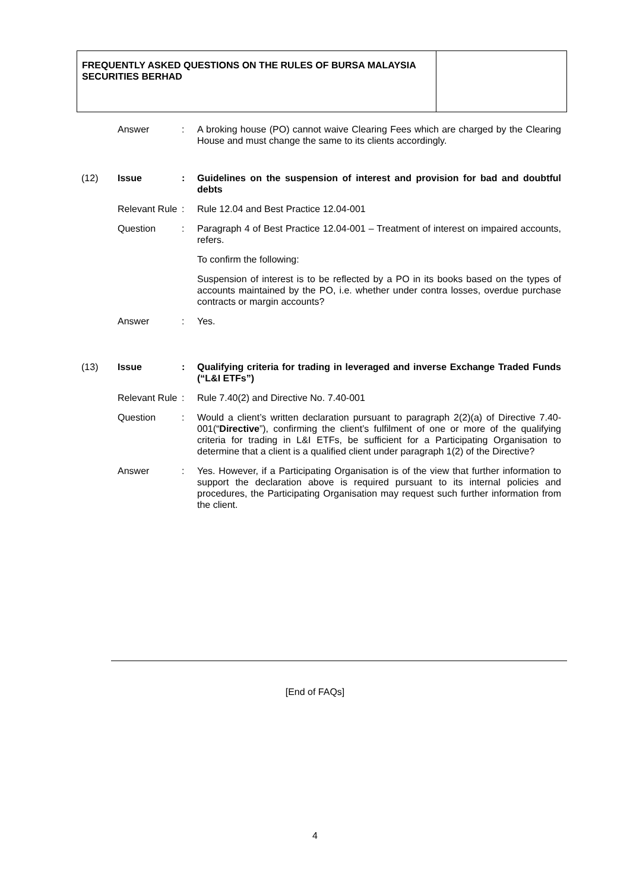FREQUENTLY ASKED QUESTIONS ON THE RULES OF BURSA MALAYSIA SECURITIES BERHAD
Answer : A broking house (PO) cannot waive Clearing Fees which are charged by the Clearing House and must change the same to its clients accordingly.
(12) Issue : Guidelines on the suspension of interest and provision for bad and doubtful debts
Relevant Rule
: Rule 12.04 and Best Practice 12.04-001
Question : Paragraph 4 of Best Practice 12.04-001 – Treatment of interest on impaired accounts, refers.
To confirm the following:
Suspension of interest is to be reflected by a PO in its books based on the types of accounts maintained by the PO, i.e. whether under contra losses, overdue purchase contracts or margin accounts?
Answer : Yes.
(13) Issue : Qualifying criteria for trading in leveraged and inverse Exchange Traded Funds (“L&I ETFs”)
Relevant Rule
: Rule 7.40(2) and Directive No. 7.40-001
Question : Would a client’s written declaration pursuant to paragraph 2(2)(a) of Directive 7.40-001(“Directive”), confirming the client’s fulfilment of one or more of the qualifying criteria for trading in L&I ETFs, be sufficient for a Participating Organisation to determine that a client is a qualified client under paragraph 1(2) of the Directive?
Answer : Yes. However, if a Participating Organisation is of the view that further information to support the declaration above is required pursuant to its internal policies and procedures, the Participating Organisation may request such further information from the client.
[End of FAQs]
4